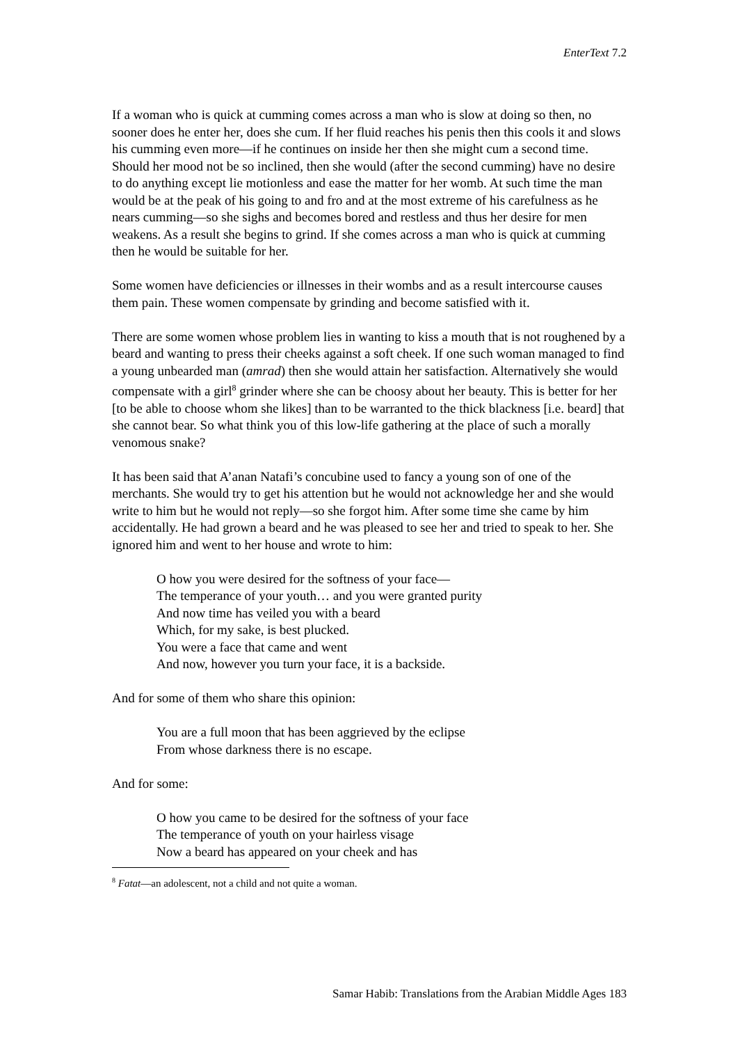EnterText 7.2
If a woman who is quick at cumming comes across a man who is slow at doing so then, no sooner does he enter her, does she cum. If her fluid reaches his penis then this cools it and slows his cumming even more—if he continues on inside her then she might cum a second time. Should her mood not be so inclined, then she would (after the second cumming) have no desire to do anything except lie motionless and ease the matter for her womb. At such time the man would be at the peak of his going to and fro and at the most extreme of his carefulness as he nears cumming—so she sighs and becomes bored and restless and thus her desire for men weakens. As a result she begins to grind. If she comes across a man who is quick at cumming then he would be suitable for her.
Some women have deficiencies or illnesses in their wombs and as a result intercourse causes them pain. These women compensate by grinding and become satisfied with it.
There are some women whose problem lies in wanting to kiss a mouth that is not roughened by a beard and wanting to press their cheeks against a soft cheek. If one such woman managed to find a young unbearded man (amrad) then she would attain her satisfaction. Alternatively she would compensate with a girl<sup>8</sup> grinder where she can be choosy about her beauty. This is better for her [to be able to choose whom she likes] than to be warranted to the thick blackness [i.e. beard] that she cannot bear. So what think you of this low-life gathering at the place of such a morally venomous snake?
It has been said that A’anan Natafi’s concubine used to fancy a young son of one of the merchants. She would try to get his attention but he would not acknowledge her and she would write to him but he would not reply—so she forgot him. After some time she came by him accidentally. He had grown a beard and he was pleased to see her and tried to speak to her. She ignored him and went to her house and wrote to him:
O how you were desired for the softness of your face—
The temperance of your youth… and you were granted purity
And now time has veiled you with a beard
Which, for my sake, is best plucked.
You were a face that came and went
And now, however you turn your face, it is a backside.
And for some of them who share this opinion:
You are a full moon that has been aggrieved by the eclipse
From whose darkness there is no escape.
And for some:
O how you came to be desired for the softness of your face
The temperance of youth on your hairless visage
Now a beard has appeared on your cheek and has
<sup>8</sup> Fatat—an adolescent, not a child and not quite a woman.
Samar Habib: Translations from the Arabian Middle Ages 183